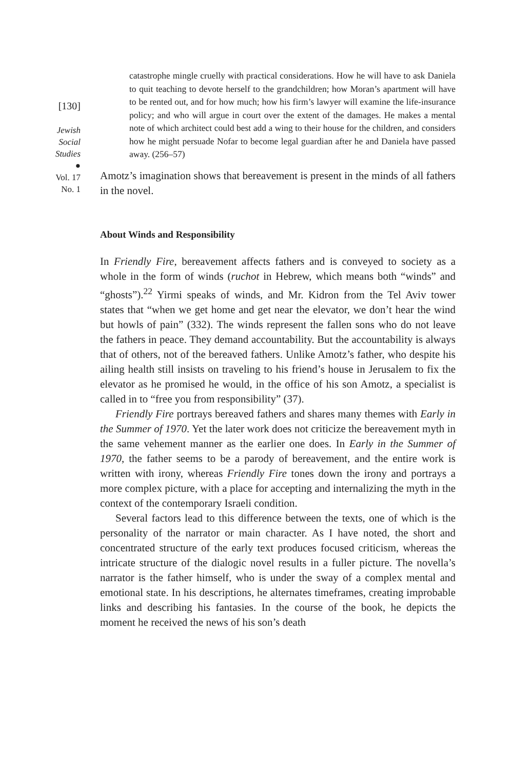[130]
Jewish
Social
Studies
●
Vol. 17
No. 1
catastrophe mingle cruelly with practical considerations. How he will have to ask Daniela to quit teaching to devote herself to the grandchildren; how Moran’s apartment will have to be rented out, and for how much; how his firm’s lawyer will examine the life-insurance policy; and who will argue in court over the extent of the damages. He makes a mental note of which architect could best add a wing to their house for the children, and considers how he might persuade Nofar to become legal guardian after he and Daniela have passed away. (256–57)
Amotz’s imagination shows that bereavement is present in the minds of all fathers in the novel.
About Winds and Responsibility
In Friendly Fire, bereavement affects fathers and is conveyed to society as a whole in the form of winds (ruchot in Hebrew, which means both “winds” and “ghosts”).<sup>22</sup> Yirmi speaks of winds, and Mr. Kidron from the Tel Aviv tower states that “when we get home and get near the elevator, we don’t hear the wind but howls of pain” (332). The winds represent the fallen sons who do not leave the fathers in peace. They demand accountability. But the accountability is always that of others, not of the bereaved fathers. Unlike Amotz’s father, who despite his ailing health still insists on traveling to his friend’s house in Jerusalem to fix the elevator as he promised he would, in the office of his son Amotz, a specialist is called in to “free you from responsibility” (37).
Friendly Fire portrays bereaved fathers and shares many themes with Early in the Summer of 1970. Yet the later work does not criticize the bereavement myth in the same vehement manner as the earlier one does. In Early in the Summer of 1970, the father seems to be a parody of bereavement, and the entire work is written with irony, whereas Friendly Fire tones down the irony and portrays a more complex picture, with a place for accepting and internalizing the myth in the context of the contemporary Israeli condition.
Several factors lead to this difference between the texts, one of which is the personality of the narrator or main character. As I have noted, the short and concentrated structure of the early text produces focused criticism, whereas the intricate structure of the dialogic novel results in a fuller picture. The novella’s narrator is the father himself, who is under the sway of a complex mental and emotional state. In his descriptions, he alternates timeframes, creating improbable links and describing his fantasies. In the course of the book, he depicts the moment he received the news of his son’s death